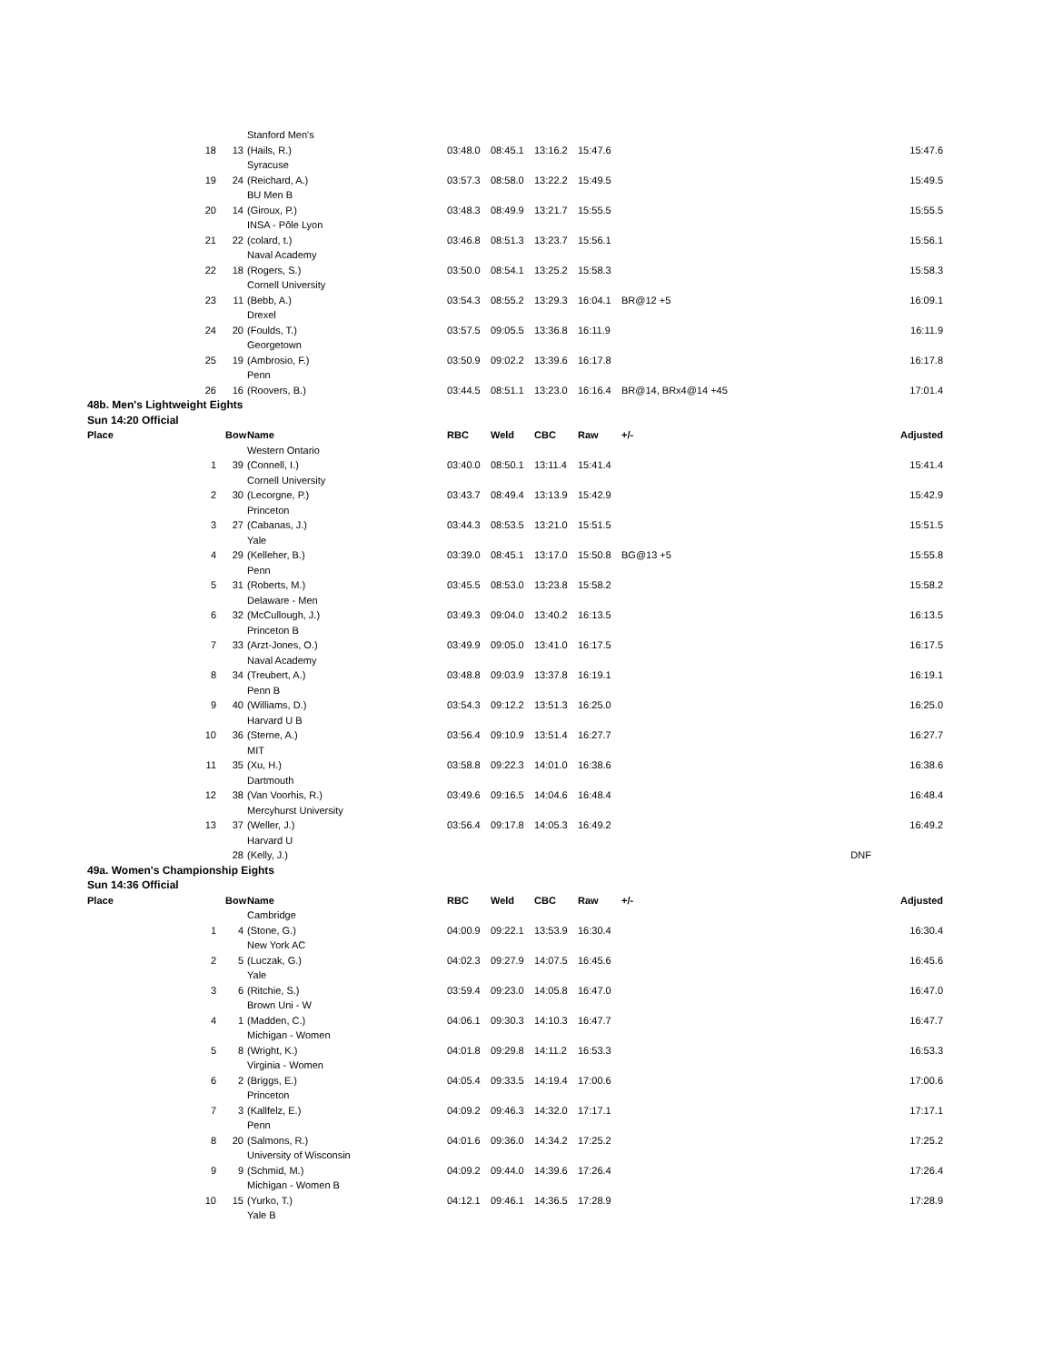| | | | Stanford Men's | | | | | | |
| | 18 | 13 | (Hails, R.) | 03:48.0 | 08:45.1 | 13:16.2 | 15:47.6 | | 15:47.6 |
| | | | Syracuse | | | | | | |
| | 19 | 24 | (Reichard, A.) | 03:57.3 | 08:58.0 | 13:22.2 | 15:49.5 | | 15:49.5 |
| | | | BU Men B | | | | | | |
| | 20 | 14 | (Giroux, P.) | 03:48.3 | 08:49.9 | 13:21.7 | 15:55.5 | | 15:55.5 |
| | | | INSA - Pôle Lyon | | | | | | |
| | 21 | 22 | (colard, t.) | 03:46.8 | 08:51.3 | 13:23.7 | 15:56.1 | | 15:56.1 |
| | | | Naval Academy | | | | | | |
| | 22 | 18 | (Rogers, S.) | 03:50.0 | 08:54.1 | 13:25.2 | 15:58.3 | | 15:58.3 |
| | | | Cornell University | | | | | | |
| | 23 | 11 | (Bebb, A.) | 03:54.3 | 08:55.2 | 13:29.3 | 16:04.1 | BR@12 +5 | 16:09.1 |
| | | | Drexel | | | | | | |
| | 24 | 20 | (Foulds, T.) | 03:57.5 | 09:05.5 | 13:36.8 | 16:11.9 | | 16:11.9 |
| | | | Georgetown | | | | | | |
| | 25 | 19 | (Ambrosio, F.) | 03:50.9 | 09:02.2 | 13:39.6 | 16:17.8 | | 16:17.8 |
| | | | Penn | | | | | | |
| | 26 | 16 | (Roovers, B.) | 03:44.5 | 08:51.1 | 13:23.0 | 16:16.4 | BR@14, BRx4@14 +45 | 17:01.4 |
| 48b. Men's Lightweight Eights | | | | | | | | | |
| Sun 14:20 Official | | | | | | | | | |
| Place | | Bow | Name | RBC | Weld | CBC | Raw | +/- | Adjusted |
| | | | Western Ontario | | | | | | |
| | 1 | 39 | (Connell, I.) | 03:40.0 | 08:50.1 | 13:11.4 | 15:41.4 | | 15:41.4 |
| | | | Cornell University | | | | | | |
| | 2 | 30 | (Lecorgne, P.) | 03:43.7 | 08:49.4 | 13:13.9 | 15:42.9 | | 15:42.9 |
| | | | Princeton | | | | | | |
| | 3 | 27 | (Cabanas, J.) | 03:44.3 | 08:53.5 | 13:21.0 | 15:51.5 | | 15:51.5 |
| | | | Yale | | | | | | |
| | 4 | 29 | (Kelleher, B.) | 03:39.0 | 08:45.1 | 13:17.0 | 15:50.8 | BG@13 +5 | 15:55.8 |
| | | | Penn | | | | | | |
| | 5 | 31 | (Roberts, M.) | 03:45.5 | 08:53.0 | 13:23.8 | 15:58.2 | | 15:58.2 |
| | | | Delaware - Men | | | | | | |
| | 6 | 32 | (McCullough, J.) | 03:49.3 | 09:04.0 | 13:40.2 | 16:13.5 | | 16:13.5 |
| | | | Princeton B | | | | | | |
| | 7 | 33 | (Arzt-Jones, O.) | 03:49.9 | 09:05.0 | 13:41.0 | 16:17.5 | | 16:17.5 |
| | | | Naval Academy | | | | | | |
| | 8 | 34 | (Treubert, A.) | 03:48.8 | 09:03.9 | 13:37.8 | 16:19.1 | | 16:19.1 |
| | | | Penn B | | | | | | |
| | 9 | 40 | (Williams, D.) | 03:54.3 | 09:12.2 | 13:51.3 | 16:25.0 | | 16:25.0 |
| | | | Harvard U B | | | | | | |
| | 10 | 36 | (Sterne, A.) | 03:56.4 | 09:10.9 | 13:51.4 | 16:27.7 | | 16:27.7 |
| | | | MIT | | | | | | |
| | 11 | 35 | (Xu, H.) | 03:58.8 | 09:22.3 | 14:01.0 | 16:38.6 | | 16:38.6 |
| | | | Dartmouth | | | | | | |
| | 12 | 38 | (Van Voorhis, R.) | 03:49.6 | 09:16.5 | 14:04.6 | 16:48.4 | | 16:48.4 |
| | | | Mercyhurst University | | | | | | |
| | 13 | 37 | (Weller, J.) | 03:56.4 | 09:17.8 | 14:05.3 | 16:49.2 | | 16:49.2 |
| | | | Harvard U | | | | | | |
| | | 28 | (Kelly, J.) | | | | | | DNF |
| 49a. Women's Championship Eights | | | | | | | | | |
| Sun 14:36 Official | | | | | | | | | |
| Place | | Bow | Name | RBC | Weld | CBC | Raw | +/- | Adjusted |
| | | | Cambridge | | | | | | |
| | 1 | 4 | (Stone, G.) | 04:00.9 | 09:22.1 | 13:53.9 | 16:30.4 | | 16:30.4 |
| | | | New York AC | | | | | | |
| | 2 | 5 | (Luczak, G.) | 04:02.3 | 09:27.9 | 14:07.5 | 16:45.6 | | 16:45.6 |
| | | | Yale | | | | | | |
| | 3 | 6 | (Ritchie, S.) | 03:59.4 | 09:23.0 | 14:05.8 | 16:47.0 | | 16:47.0 |
| | | | Brown Uni - W | | | | | | |
| | 4 | 1 | (Madden, C.) | 04:06.1 | 09:30.3 | 14:10.3 | 16:47.7 | | 16:47.7 |
| | | | Michigan - Women | | | | | | |
| | 5 | 8 | (Wright, K.) | 04:01.8 | 09:29.8 | 14:11.2 | 16:53.3 | | 16:53.3 |
| | | | Virginia - Women | | | | | | |
| | 6 | 2 | (Briggs, E.) | 04:05.4 | 09:33.5 | 14:19.4 | 17:00.6 | | 17:00.6 |
| | | | Princeton | | | | | | |
| | 7 | 3 | (Kallfelz, E.) | 04:09.2 | 09:46.3 | 14:32.0 | 17:17.1 | | 17:17.1 |
| | | | Penn | | | | | | |
| | 8 | 20 | (Salmons, R.) | 04:01.6 | 09:36.0 | 14:34.2 | 17:25.2 | | 17:25.2 |
| | | | University of Wisconsin | | | | | | |
| | 9 | 9 | (Schmid, M.) | 04:09.2 | 09:44.0 | 14:39.6 | 17:26.4 | | 17:26.4 |
| | | | Michigan - Women B | | | | | | |
| | 10 | 15 | (Yurko, T.) | 04:12.1 | 09:46.1 | 14:36.5 | 17:28.9 | | 17:28.9 |
| | | | Yale B | | | | | | |